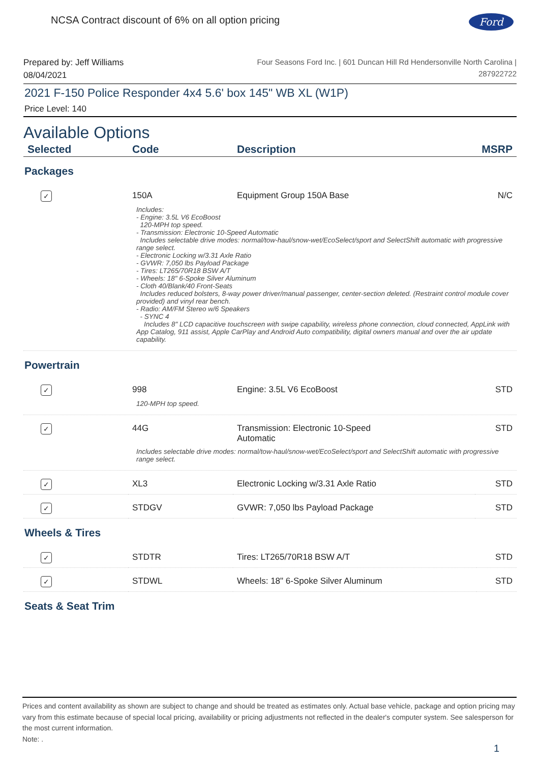Ford
NCSA Contract discount of 6% on all option pricing
Prepared by: Jeff Williams
08/04/2021
Four Seasons Ford Inc. | 601 Duncan Hill Rd Hendersonville North Carolina |
287922722
2021 F-150 Police Responder 4x4 5.6' box 145" WB XL (W1P)
Price Level: 140
Available Options
| Selected | Code | Description | MSRP |
| --- | --- | --- | --- |
Packages
| ✓ | 150A | Equipment Group 150A Base | N/C |
Includes:
- Engine: 3.5L V6 EcoBoost
120-MPH top speed.
- Transmission: Electronic 10-Speed Automatic
Includes selectable drive modes: normal/tow-haul/snow-wet/EcoSelect/sport and SelectShift automatic with progressive range select.
- Electronic Locking w/3.31 Axle Ratio
- GVWR: 7,050 lbs Payload Package
- Tires: LT265/70R18 BSW A/T
- Wheels: 18" 6-Spoke Silver Aluminum
- Cloth 40/Blank/40 Front-Seats
Includes reduced bolsters, 8-way power driver/manual passenger, center-section deleted. (Restraint control module cover provided) and vinyl rear bench.
- Radio: AM/FM Stereo w/6 Speakers
- SYNC 4
Includes 8" LCD capacitive touchscreen with swipe capability, wireless phone connection, cloud connected, AppLink with App Catalog, 911 assist, Apple CarPlay and Android Auto compatibility, digital owners manual and over the air update capability.
Powertrain
| ✓ | 998 | Engine: 3.5L V6 EcoBoost | STD |
120-MPH top speed.
| ✓ | 44G | Transmission: Electronic 10-Speed Automatic | STD |
Includes selectable drive modes: normal/tow-haul/snow-wet/EcoSelect/sport and SelectShift automatic with progressive range select.
| ✓ | XL3 | Electronic Locking w/3.31 Axle Ratio | STD |
| ✓ | STDGV | GVWR: 7,050 lbs Payload Package | STD |
Wheels & Tires
| ✓ | STDTR | Tires: LT265/70R18 BSW A/T | STD |
| ✓ | STDWL | Wheels: 18" 6-Spoke Silver Aluminum | STD |
Seats & Seat Trim
Prices and content availability as shown are subject to change and should be treated as estimates only. Actual base vehicle, package and option pricing may vary from this estimate because of special local pricing, availability or pricing adjustments not reflected in the dealer's computer system. See salesperson for the most current information.
Note: .
1